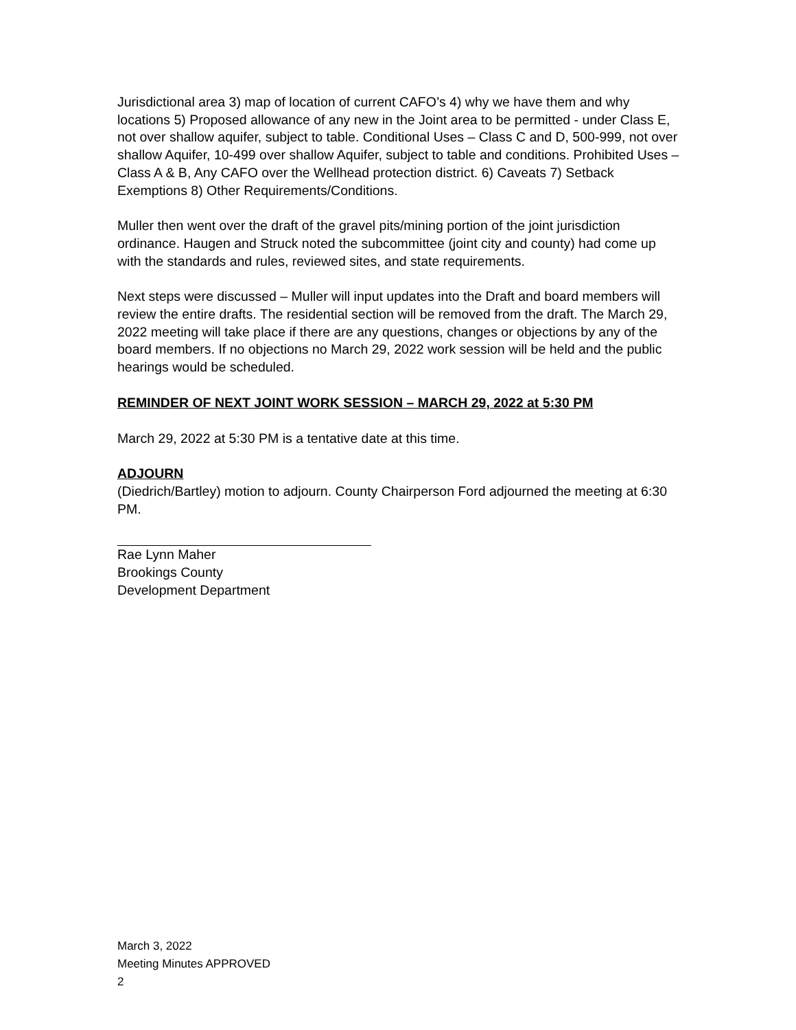Jurisdictional area 3) map of location of current CAFO’s 4) why we have them and why locations 5) Proposed allowance of any new in the Joint area to be permitted - under Class E, not over shallow aquifer, subject to table. Conditional Uses – Class C and D, 500-999, not over shallow Aquifer, 10-499 over shallow Aquifer, subject to table and conditions. Prohibited Uses – Class A & B, Any CAFO over the Wellhead protection district. 6) Caveats 7) Setback Exemptions 8) Other Requirements/Conditions.
Muller then went over the draft of the gravel pits/mining portion of the joint jurisdiction ordinance. Haugen and Struck noted the subcommittee (joint city and county) had come up with the standards and rules, reviewed sites, and state requirements.
Next steps were discussed – Muller will input updates into the Draft and board members will review the entire drafts. The residential section will be removed from the draft. The March 29, 2022 meeting will take place if there are any questions, changes or objections by any of the board members. If no objections no March 29, 2022 work session will be held and the public hearings would be scheduled.
REMINDER OF NEXT JOINT WORK SESSION – MARCH 29, 2022 at 5:30 PM
March 29, 2022 at 5:30 PM is a tentative date at this time.
ADJOURN
(Diedrich/Bartley) motion to adjourn. County Chairperson Ford adjourned the meeting at 6:30 PM.
Rae Lynn Maher
Brookings County
Development Department
March 3, 2022
Meeting Minutes APPROVED
2